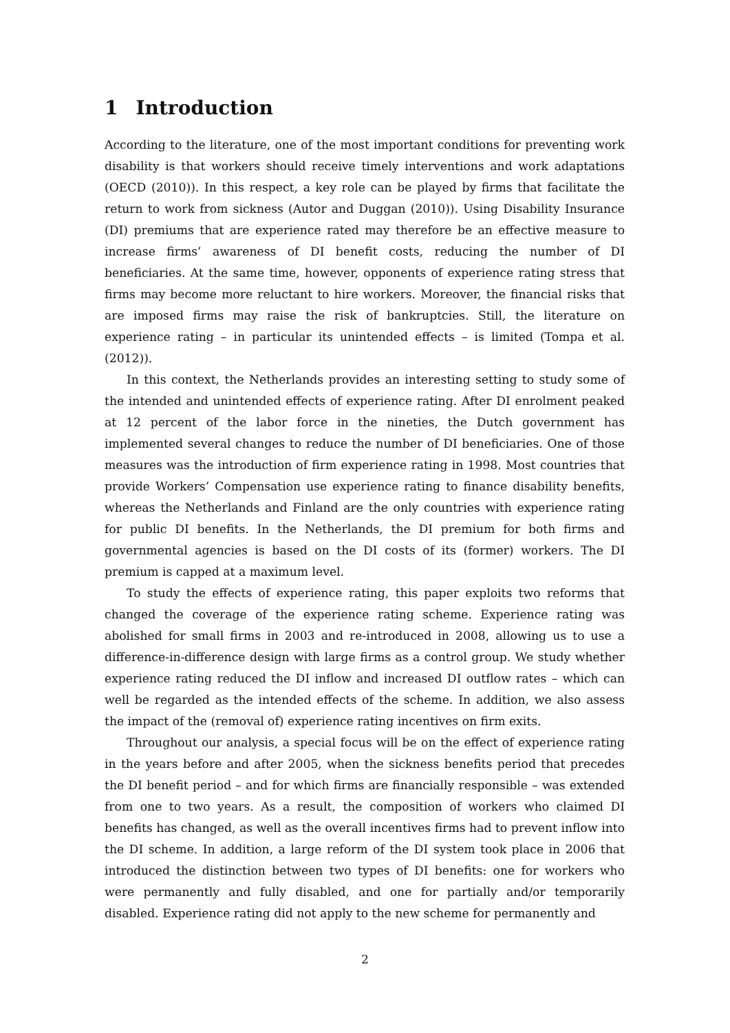1 Introduction
According to the literature, one of the most important conditions for preventing work disability is that workers should receive timely interventions and work adaptations (OECD (2010)). In this respect, a key role can be played by firms that facilitate the return to work from sickness (Autor and Duggan (2010)). Using Disability Insurance (DI) premiums that are experience rated may therefore be an effective measure to increase firms’ awareness of DI benefit costs, reducing the number of DI beneficiaries. At the same time, however, opponents of experience rating stress that firms may become more reluctant to hire workers. Moreover, the financial risks that are imposed firms may raise the risk of bankruptcies. Still, the literature on experience rating – in particular its unintended effects – is limited (Tompa et al. (2012)).
In this context, the Netherlands provides an interesting setting to study some of the intended and unintended effects of experience rating. After DI enrolment peaked at 12 percent of the labor force in the nineties, the Dutch government has implemented several changes to reduce the number of DI beneficiaries. One of those measures was the introduction of firm experience rating in 1998. Most countries that provide Workers’ Compensation use experience rating to finance disability benefits, whereas the Netherlands and Finland are the only countries with experience rating for public DI benefits. In the Netherlands, the DI premium for both firms and governmental agencies is based on the DI costs of its (former) workers. The DI premium is capped at a maximum level.
To study the effects of experience rating, this paper exploits two reforms that changed the coverage of the experience rating scheme. Experience rating was abolished for small firms in 2003 and re-introduced in 2008, allowing us to use a difference-in-difference design with large firms as a control group. We study whether experience rating reduced the DI inflow and increased DI outflow rates – which can well be regarded as the intended effects of the scheme. In addition, we also assess the impact of the (removal of) experience rating incentives on firm exits.
Throughout our analysis, a special focus will be on the effect of experience rating in the years before and after 2005, when the sickness benefits period that precedes the DI benefit period – and for which firms are financially responsible – was extended from one to two years. As a result, the composition of workers who claimed DI benefits has changed, as well as the overall incentives firms had to prevent inflow into the DI scheme. In addition, a large reform of the DI system took place in 2006 that introduced the distinction between two types of DI benefits: one for workers who were permanently and fully disabled, and one for partially and/or temporarily disabled. Experience rating did not apply to the new scheme for permanently and
2